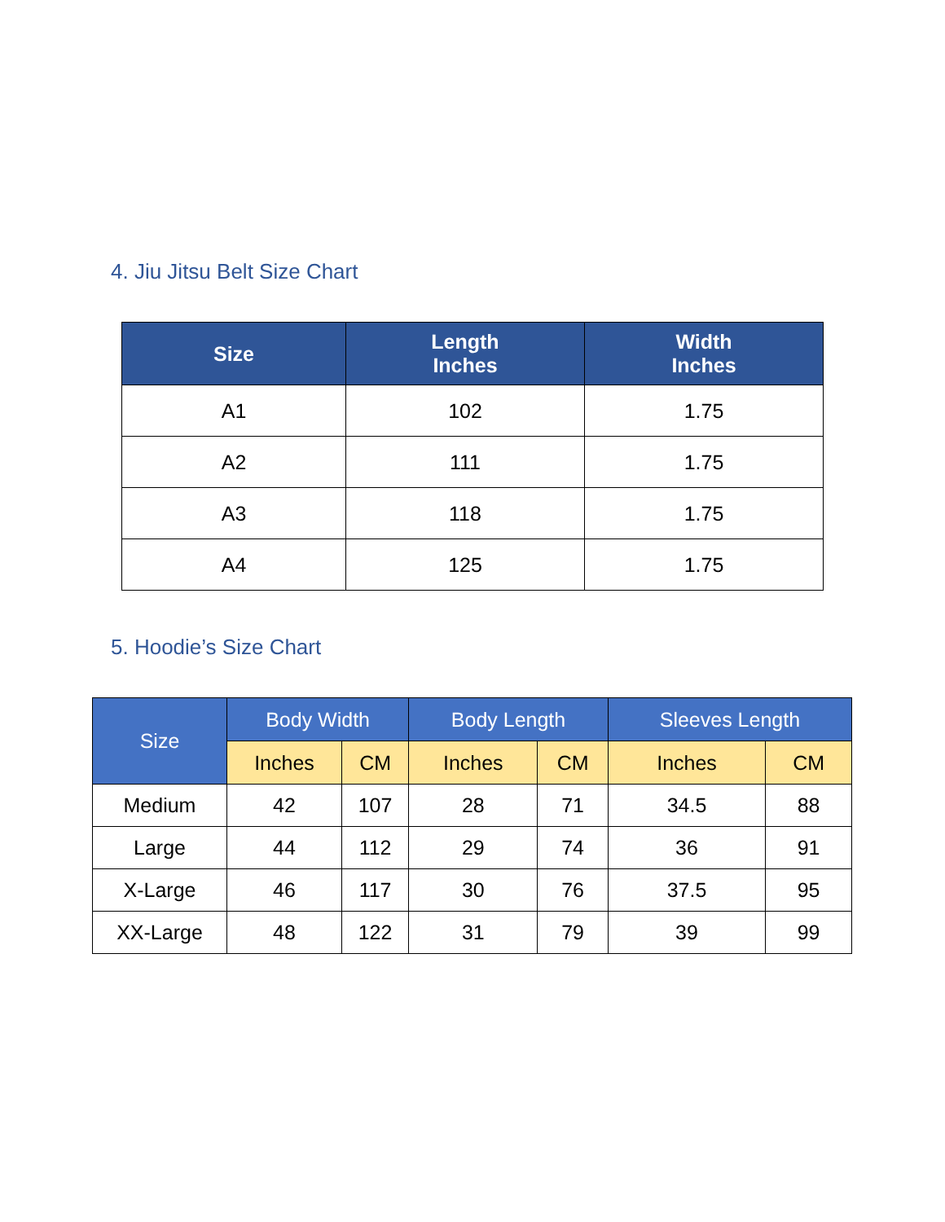4. Jiu Jitsu Belt Size Chart
| Size | Length Inches | Width Inches |
| --- | --- | --- |
| A1 | 102 | 1.75 |
| A2 | 111 | 1.75 |
| A3 | 118 | 1.75 |
| A4 | 125 | 1.75 |
5. Hoodie’s Size Chart
| Size | Body Width | | Body Length | | Sleeves Length | |
| --- | --- | --- | --- | --- | --- | --- |
| | Inches | CM | Inches | CM | Inches | CM |
| Medium | 42 | 107 | 28 | 71 | 34.5 | 88 |
| Large | 44 | 112 | 29 | 74 | 36 | 91 |
| X-Large | 46 | 117 | 30 | 76 | 37.5 | 95 |
| XX-Large | 48 | 122 | 31 | 79 | 39 | 99 |